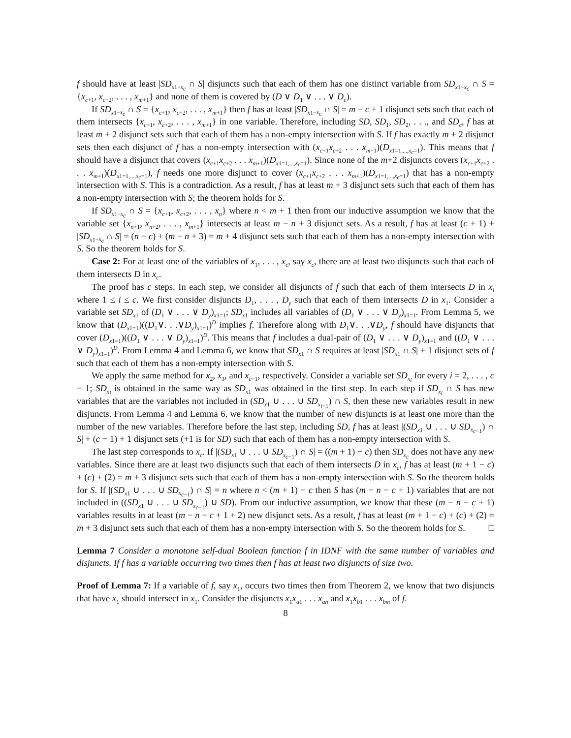f should have at least |SD<sub>x1−x<sub>c</sub></sub> ∩ S| disjuncts such that each of them has one distinct variable from SD<sub>x1−x<sub>c</sub></sub> ∩ S = {x<sub>c+1</sub>, x<sub>c+2</sub>, . . . , x<sub>m+1</sub>} and none of them is covered by (D ∨ D<sub>1</sub> ∨ . . . ∨ D<sub>c</sub>).
If SD<sub>x1−x<sub>c</sub></sub> ∩ S = {x<sub>c+1</sub>, x<sub>c+2</sub>, . . . , x<sub>m+1</sub>} then f has at least |SD<sub>x1−x<sub>c</sub></sub> ∩ S| = m − c + 1 disjunct sets such that each of them intersects {x<sub>c+1</sub>, x<sub>c+2</sub>, . . . , x<sub>m+1</sub>} in one variable. Therefore, including SD, SD<sub>1</sub>, SD<sub>2</sub>, . . ., and SD<sub>c</sub>, f has at least m + 2 disjunct sets such that each of them has a non-empty intersection with S. If f has exactly m + 2 disjunct sets then each disjunct of f has a non-empty intersection with (x<sub>c+1</sub>x<sub>c+2</sub> . . . x<sub>m+1</sub>)(D<sub>x1=1,...,x<sub>c</sub>=1</sub>). This means that f should have a disjunct that covers (x<sub>c+1</sub>x<sub>c+2</sub> . . . x<sub>m+1</sub>)(D<sub>x1=1,...,x<sub>c</sub>=1</sub>). Since none of the m+2 disjuncts covers (x<sub>c+1</sub>x<sub>c+2</sub> . . . x<sub>m+1</sub>)(D<sub>x1=1,...,x<sub>c</sub>=1</sub>), f needs one more disjunct to cover (x<sub>c+1</sub>x<sub>c+2</sub> . . . x<sub>m+1</sub>)(D<sub>x1=1,...,x<sub>c</sub>=1</sub>) that has a non-empty intersection with S. This is a contradiction. As a result, f has at least m + 3 disjunct sets such that each of them has a non-empty intersection with S; the theorem holds for S.
If SD<sub>x1−x<sub>c</sub></sub> ∩ S = {x<sub>c+1</sub>, x<sub>c+2</sub>, . . . , x<sub>n</sub>} where n < m + 1 then from our inductive assumption we know that the variable set {x<sub>n+1</sub>, x<sub>n+2</sub>, . . . , x<sub>m+1</sub>} intersects at least m − n + 3 disjunct sets. As a result, f has at least (c + 1) + |SD<sub>x1−x<sub>c</sub></sub> ∩ S| = (n − c) + (m − n + 3) = m + 4 disjunct sets such that each of them has a non-empty intersection with S. So the theorem holds for S.
Case 2: For at least one of the variables of x<sub>1</sub>, . . . , x<sub>c</sub>, say x<sub>c</sub>, there are at least two disjuncts such that each of them intersects D in x<sub>c</sub>.
The proof has c steps. In each step, we consider all disjuncts of f such that each of them intersects D in x<sub>i</sub> where 1 ≤ i ≤ c. We first consider disjuncts D<sub>1</sub>, . . . , D<sub>y</sub> such that each of them intersects D in x<sub>1</sub>. Consider a variable set SD<sub>x1</sub> of (D<sub>1</sub> ∨ . . . ∨ D<sub>y</sub>)<sub>x1=1</sub>; SD<sub>x1</sub> includes all variables of (D<sub>1</sub> ∨ . . . ∨ D<sub>y</sub>)<sub>x1=1</sub>. From Lemma 5, we know that (D<sub>x1=1</sub>)((D<sub>1</sub>∨. . .∨D<sub>y</sub>)<sub>x1=1</sub>)<sup>D</sup> implies f. Therefore along with D<sub>1</sub>∨. . .∨D<sub>y</sub>, f should have disjuncts that cover (D<sub>x1=1</sub>)((D<sub>1</sub> ∨ . . . ∨ D<sub>y</sub>)<sub>x1=1</sub>)<sup>D</sup>. This means that f includes a dual-pair of (D<sub>1</sub> ∨ . . . ∨ D<sub>y</sub>)<sub>x1=1</sub> and ((D<sub>1</sub> ∨ . . . ∨ D<sub>y</sub>)<sub>x1=1</sub>)<sup>D</sup>. From Lemma 4 and Lemma 6, we know that SD<sub>x1</sub> ∩ S requires at least |SD<sub>x1</sub> ∩ S| + 1 disjunct sets of f such that each of them has a non-empty intersection with S.
We apply the same method for x<sub>2</sub>, x<sub>3</sub>, and x<sub>c−1</sub>, respectively. Consider a variable set SD<sub>x<sub>i</sub></sub> for every i = 2, . . . , c − 1; SD<sub>x<sub>i</sub></sub> is obtained in the same way as SD<sub>x1</sub> was obtained in the first step. In each step if SD<sub>x<sub>i</sub></sub> ∩ S has new variables that are the variables not included in (SD<sub>x1</sub> ∪ . . . ∪ SD<sub>x<sub>i−1</sub></sub>) ∩ S, then these new variables result in new disjuncts. From Lemma 4 and Lemma 6, we know that the number of new disjuncts is at least one more than the number of the new variables. Therefore before the last step, including SD, f has at least |(SD<sub>x1</sub> ∪ . . . ∪ SD<sub>x<sub>c−1</sub></sub>) ∩ S| + (c − 1) + 1 disjunct sets (+1 is for SD) such that each of them has a non-empty intersection with S.
The last step corresponds to x<sub>c</sub>. If |(SD<sub>x1</sub> ∪ . . . ∪ SD<sub>x<sub>c−1</sub></sub>) ∩ S| = ((m + 1) − c) then SD<sub>x<sub>c</sub></sub> does not have any new variables. Since there are at least two disjuncts such that each of them intersects D in x<sub>c</sub>, f has at least (m + 1 − c) + (c) + (2) = m + 3 disjunct sets such that each of them has a non-empty intersection with S. So the theorem holds for S. If |(SD<sub>x1</sub> ∪ . . . ∪ SD<sub>x<sub>c−1</sub></sub>) ∩ S| = n where n < (m + 1) − c then S has (m − n − c + 1) variables that are not included in ((SD<sub>x1</sub> ∪ . . . ∪ SD<sub>x<sub>c−1</sub></sub>) ∪ SD). From our inductive assumption, we know that these (m − n − c + 1) variables results in at least (m − n − c + 1 + 2) new disjunct sets. As a result, f has at least (m + 1 − c) + (c) + (2) = m + 3 disjunct sets such that each of them has a non-empty intersection with S. So the theorem holds for S. □
Lemma 7 Consider a monotone self-dual Boolean function f in IDNF with the same number of variables and disjuncts. If f has a variable occurring two times then f has at least two disjuncts of size two.
Proof of Lemma 7: If a variable of f, say x<sub>1</sub>, occurs two times then from Theorem 2, we know that two disjuncts that have x<sub>1</sub> should intersect in x<sub>1</sub>. Consider the disjuncts x<sub>1</sub>x<sub>a1</sub> . . . x<sub>an</sub> and x<sub>1</sub>x<sub>b1</sub> . . . x<sub>bm</sub> of f.
8